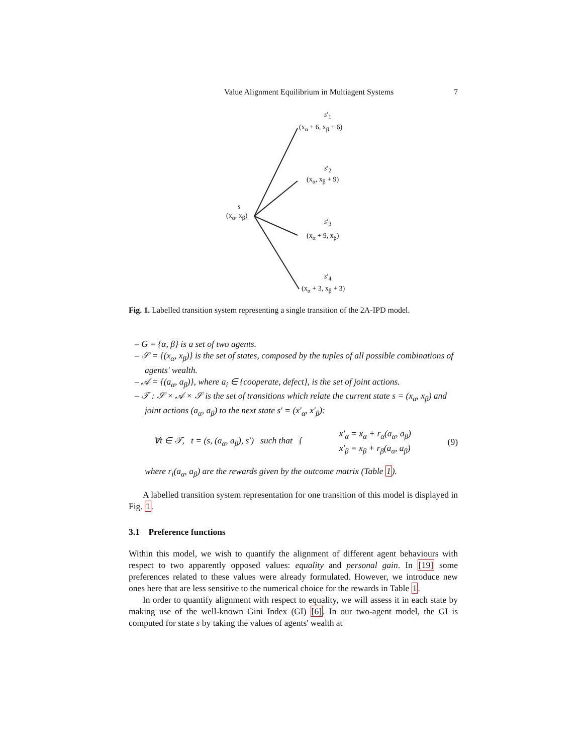Value Alignment Equilibrium in Multiagent Systems 7
s′<sub>1</sub>
(x<sub>α</sub> + 6, x<sub>β</sub> + 6)
s′<sub>2</sub>
(x<sub>α</sub>, x<sub>β</sub> + 9)
s
(x<sub>α</sub>, x<sub>β</sub>)
s′<sub>3</sub>
(x<sub>α</sub> + 9, x<sub>β</sub>)
s′<sub>4</sub>
(x<sub>α</sub> + 3, x<sub>β</sub> + 3)
Fig. 1. Labelled transition system representing a single transition of the 2A-IPD model.
– G = {α, β} is a set of two agents.
– 𝒮 = {(x<sub>α</sub>, x<sub>β</sub>)} is the set of states, composed by the tuples of all possible combinations of agents' wealth.
– 𝒜 = {(a<sub>α</sub>, a<sub>β</sub>)}, where a<sub>i</sub> ∈ {cooperate, defect}, is the set of joint actions.
– 𝒯 : 𝒮 × 𝒜 × 𝒮 is the set of transitions which relate the current state s = (x<sub>α</sub>, x<sub>β</sub>) and joint actions (a<sub>α</sub>, a<sub>β</sub>) to the next state s′ = (x′<sub>α</sub>, x′<sub>β</sub>):
∀t ∈ 𝒯, t = (s, (a<sub>α</sub>, a<sub>β</sub>), s′) such that { x′<sub>α</sub> = x<sub>α</sub> + r<sub>α</sub>(a<sub>α</sub>, a<sub>β</sub>)
x′<sub>β</sub> = x<sub>β</sub> + r<sub>β</sub>(a<sub>α</sub>, a<sub>β</sub>) (9)
where r<sub>i</sub>(a<sub>α</sub>, a<sub>β</sub>) are the rewards given by the outcome matrix (Table 1).
A labelled transition system representation for one transition of this model is displayed in Fig. 1.
3.1 Preference functions
Within this model, we wish to quantify the alignment of different agent behaviours with respect to two apparently opposed values: equality and personal gain. In [19] some preferences related to these values were already formulated. However, we introduce new ones here that are less sensitive to the numerical choice for the rewards in Table 1.
In order to quantify alignment with respect to equality, we will assess it in each state by making use of the well-known Gini Index (GI) [6]. In our two-agent model, the GI is computed for state s by taking the values of agents' wealth at